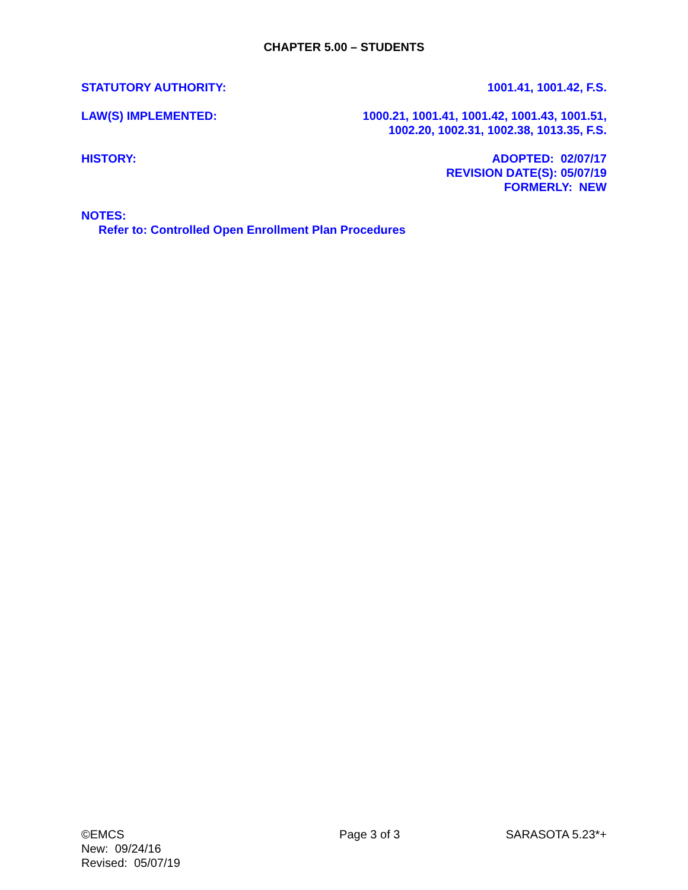CHAPTER 5.00 – STUDENTS
STATUTORY AUTHORITY: 1001.41, 1001.42, F.S.
LAW(S) IMPLEMENTED: 1000.21, 1001.41, 1001.42, 1001.43, 1001.51,
1002.20, 1002.31, 1002.38, 1013.35, F.S.
HISTORY: ADOPTED: 02/07/17
REVISION DATE(S): 05/07/19
FORMERLY: NEW
NOTES:
Refer to: Controlled Open Enrollment Plan Procedures
©EMCS
New: 09/24/16
Revised: 05/07/19
Page 3 of 3 SARASOTA 5.23*+